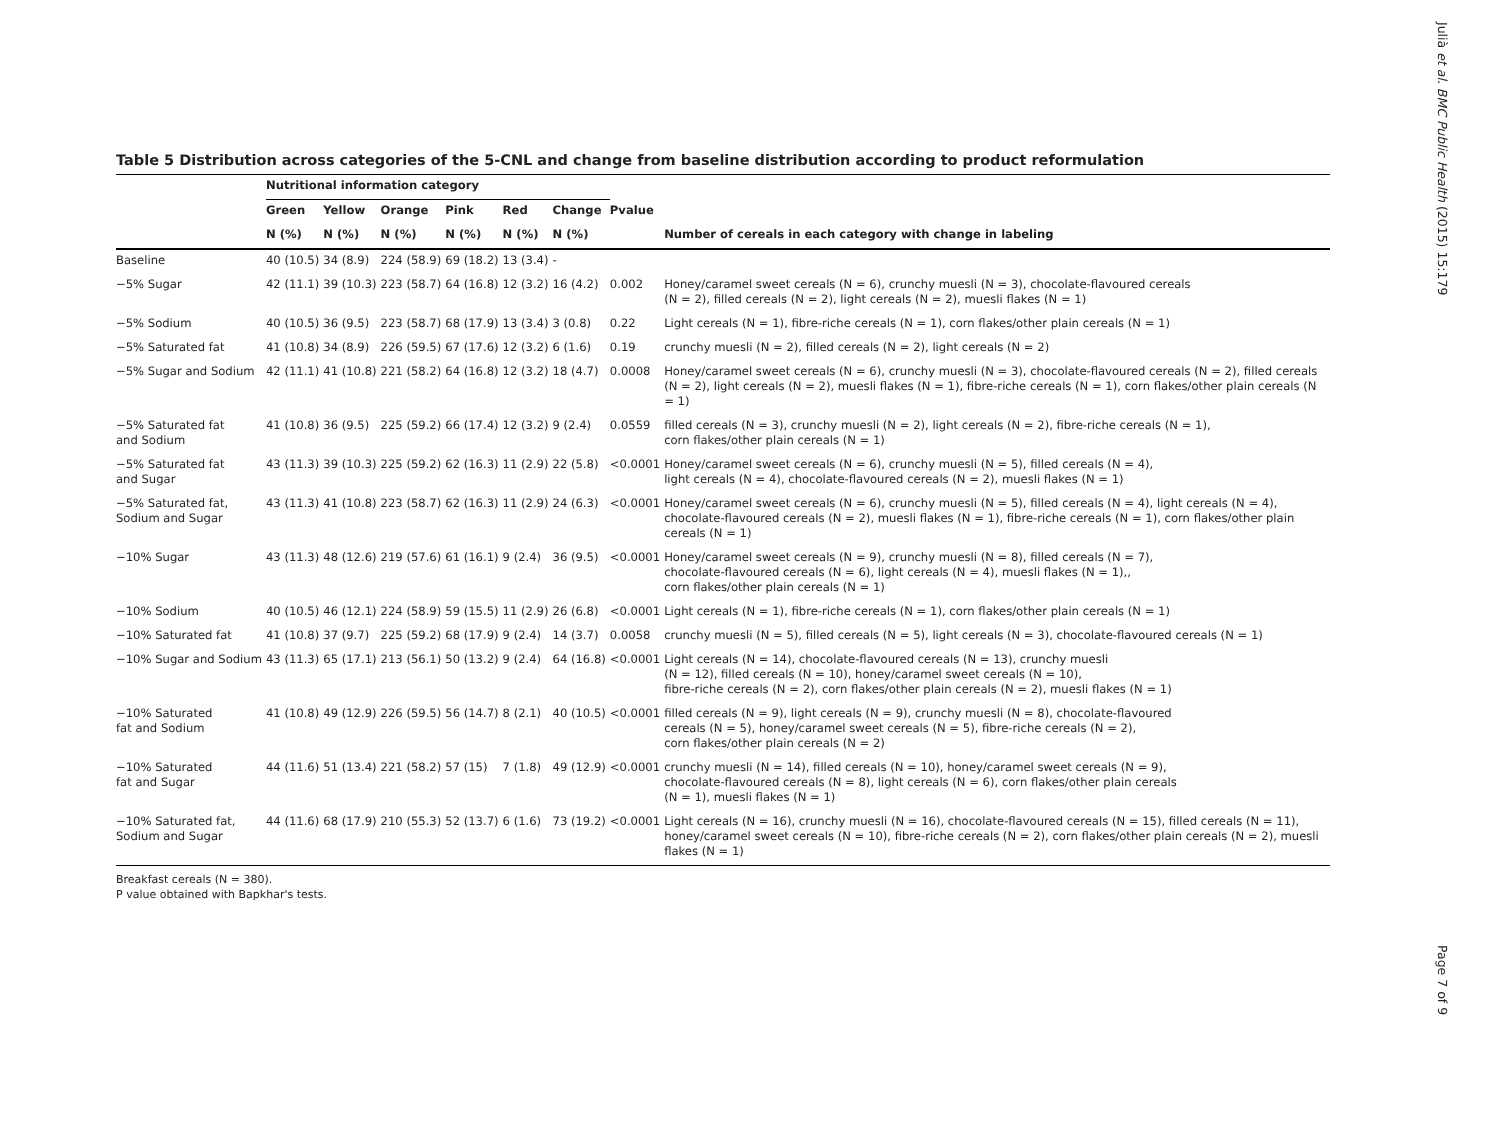Julià et al. BMC Public Health (2015) 15:179
Page 7 of 9
Table 5 Distribution across categories of the 5-CNL and change from baseline distribution according to product reformulation
| | Nutritional information category | | | | | | | |
| --- | --- | --- | --- | --- | --- | --- | --- | --- |
| | Green | Yellow | Orange | Pink | Red | Change | Pvalue | |
| | N (%) | N (%) | N (%) | N (%) | N (%) | N (%) | | Number of cereals in each category with change in labeling |
| Baseline | 40 (10.5) | 34 (8.9) | 224 (58.9) | 69 (18.2) | 13 (3.4) | - | | |
| −5% Sugar | 42 (11.1) | 39 (10.3) | 223 (58.7) | 64 (16.8) | 12 (3.2) | 16 (4.2) | 0.002 | Honey/caramel sweet cereals (N = 6), crunchy muesli (N = 3), chocolate-flavoured cereals (N = 2), filled cereals (N = 2), light cereals (N = 2), muesli flakes (N = 1) |
| −5% Sodium | 40 (10.5) | 36 (9.5) | 223 (58.7) | 68 (17.9) | 13 (3.4) | 3 (0.8) | 0.22 | Light cereals (N = 1), fibre-riche cereals (N = 1), corn flakes/other plain cereals (N = 1) |
| −5% Saturated fat | 41 (10.8) | 34 (8.9) | 226 (59.5) | 67 (17.6) | 12 (3.2) | 6 (1.6) | 0.19 | crunchy muesli (N = 2), filled cereals (N = 2), light cereals (N = 2) |
| −5% Sugar and Sodium | 42 (11.1) | 41 (10.8) | 221 (58.2) | 64 (16.8) | 12 (3.2) | 18 (4.7) | 0.0008 | Honey/caramel sweet cereals (N = 6), crunchy muesli (N = 3), chocolate-flavoured cereals (N = 2), filled cereals (N = 2), light cereals (N = 2), muesli flakes (N = 1), fibre-riche cereals (N = 1), corn flakes/other plain cereals (N = 1) |
| −5% Saturated fat and Sodium | 41 (10.8) | 36 (9.5) | 225 (59.2) | 66 (17.4) | 12 (3.2) | 9 (2.4) | 0.0559 | filled cereals (N = 3), crunchy muesli (N = 2), light cereals (N = 2), fibre-riche cereals (N = 1), corn flakes/other plain cereals (N = 1) |
| −5% Saturated fat and Sugar | 43 (11.3) | 39 (10.3) | 225 (59.2) | 62 (16.3) | 11 (2.9) | 22 (5.8) | <0.0001 | Honey/caramel sweet cereals (N = 6), crunchy muesli (N = 5), filled cereals (N = 4), light cereals (N = 4), chocolate-flavoured cereals (N = 2), muesli flakes (N = 1) |
| −5% Saturated fat, Sodium and Sugar | 43 (11.3) | 41 (10.8) | 223 (58.7) | 62 (16.3) | 11 (2.9) | 24 (6.3) | <0.0001 | Honey/caramel sweet cereals (N = 6), crunchy muesli (N = 5), filled cereals (N = 4), light cereals (N = 4), chocolate-flavoured cereals (N = 2), muesli flakes (N = 1), fibre-riche cereals (N = 1), corn flakes/other plain cereals (N = 1) |
| −10% Sugar | 43 (11.3) | 48 (12.6) | 219 (57.6) | 61 (16.1) | 9 (2.4) | 36 (9.5) | <0.0001 | Honey/caramel sweet cereals (N = 9), crunchy muesli (N = 8), filled cereals (N = 7), chocolate-flavoured cereals (N = 6), light cereals (N = 4), muesli flakes (N = 1),, corn flakes/other plain cereals (N = 1) |
| −10% Sodium | 40 (10.5) | 46 (12.1) | 224 (58.9) | 59 (15.5) | 11 (2.9) | 26 (6.8) | <0.0001 | Light cereals (N = 1), fibre-riche cereals (N = 1), corn flakes/other plain cereals (N = 1) |
| −10% Saturated fat | 41 (10.8) | 37 (9.7) | 225 (59.2) | 68 (17.9) | 9 (2.4) | 14 (3.7) | 0.0058 | crunchy muesli (N = 5), filled cereals (N = 5), light cereals (N = 3), chocolate-flavoured cereals (N = 1) |
| −10% Sugar and Sodium | 43 (11.3) | 65 (17.1) | 213 (56.1) | 50 (13.2) | 9 (2.4) | 64 (16.8) | <0.0001 | Light cereals (N = 14), chocolate-flavoured cereals (N = 13), crunchy muesli (N = 12), filled cereals (N = 10), honey/caramel sweet cereals (N = 10), fibre-riche cereals (N = 2), corn flakes/other plain cereals (N = 2), muesli flakes (N = 1) |
| −10% Saturated fat and Sodium | 41 (10.8) | 49 (12.9) | 226 (59.5) | 56 (14.7) | 8 (2.1) | 40 (10.5) | <0.0001 | filled cereals (N = 9), light cereals (N = 9), crunchy muesli (N = 8), chocolate-flavoured cereals (N = 5), honey/caramel sweet cereals (N = 5), fibre-riche cereals (N = 2), corn flakes/other plain cereals (N = 2) |
| −10% Saturated fat and Sugar | 44 (11.6) | 51 (13.4) | 221 (58.2) | 57 (15) | 7 (1.8) | 49 (12.9) | <0.0001 | crunchy muesli (N = 14), filled cereals (N = 10), honey/caramel sweet cereals (N = 9), chocolate-flavoured cereals (N = 8), light cereals (N = 6), corn flakes/other plain cereals (N = 1), muesli flakes (N = 1) |
| −10% Saturated fat, Sodium and Sugar | 44 (11.6) | 68 (17.9) | 210 (55.3) | 52 (13.7) | 6 (1.6) | 73 (19.2) | <0.0001 | Light cereals (N = 16), crunchy muesli (N = 16), chocolate-flavoured cereals (N = 15), filled cereals (N = 11), honey/caramel sweet cereals (N = 10), fibre-riche cereals (N = 2), corn flakes/other plain cereals (N = 2), muesli flakes (N = 1) |
Breakfast cereals (N = 380).
P value obtained with Bapkhar's tests.